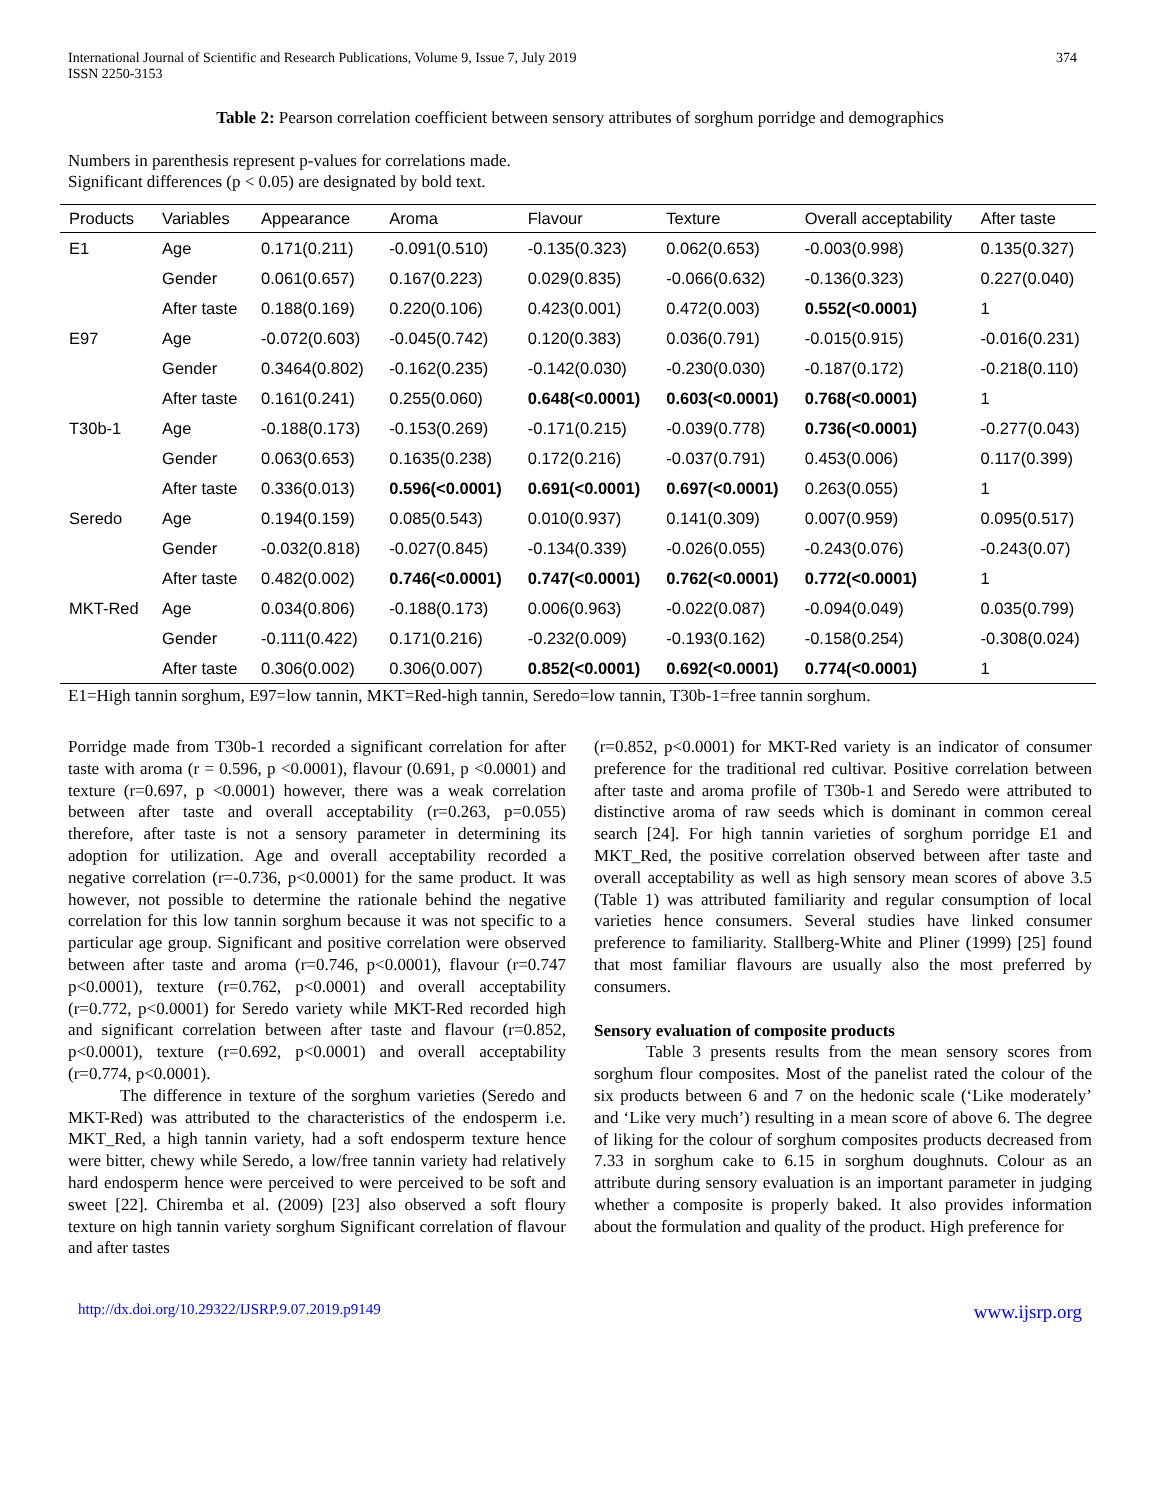International Journal of Scientific and Research Publications, Volume 9, Issue 7, July 2019
ISSN 2250-3153 374
Table 2: Pearson correlation coefficient between sensory attributes of sorghum porridge and demographics
Numbers in parenthesis represent p-values for correlations made.
Significant differences (p < 0.05) are designated by bold text.
| Products | Variables | Appearance | Aroma | Flavour | Texture | Overall acceptability | After taste |
| --- | --- | --- | --- | --- | --- | --- | --- |
| E1 | Age | 0.171(0.211) | -0.091(0.510) | -0.135(0.323) | 0.062(0.653) | -0.003(0.998) | 0.135(0.327) |
| | Gender | 0.061(0.657) | 0.167(0.223) | 0.029(0.835) | -0.066(0.632) | -0.136(0.323) | 0.227(0.040) |
| | After taste | 0.188(0.169) | 0.220(0.106) | 0.423(0.001) | 0.472(0.003) | 0.552(<0.0001) | 1 |
| E97 | Age | -0.072(0.603) | -0.045(0.742) | 0.120(0.383) | 0.036(0.791) | -0.015(0.915) | -0.016(0.231) |
| | Gender | 0.3464(0.802) | -0.162(0.235) | -0.142(0.030) | -0.230(0.030) | -0.187(0.172) | -0.218(0.110) |
| | After taste | 0.161(0.241) | 0.255(0.060) | 0.648(<0.0001) | 0.603(<0.0001) | 0.768(<0.0001) | 1 |
| T30b-1 | Age | -0.188(0.173) | -0.153(0.269) | -0.171(0.215) | -0.039(0.778) | 0.736(<0.0001) | -0.277(0.043) |
| | Gender | 0.063(0.653) | 0.1635(0.238) | 0.172(0.216) | -0.037(0.791) | 0.453(0.006) | 0.117(0.399) |
| | After taste | 0.336(0.013) | 0.596(<0.0001) | 0.691(<0.0001) | 0.697(<0.0001) | 0.263(0.055) | 1 |
| Seredo | Age | 0.194(0.159) | 0.085(0.543) | 0.010(0.937) | 0.141(0.309) | 0.007(0.959) | 0.095(0.517) |
| | Gender | -0.032(0.818) | -0.027(0.845) | -0.134(0.339) | -0.026(0.055) | -0.243(0.076) | -0.243(0.07) |
| | After taste | 0.482(0.002) | 0.746(<0.0001) | 0.747(<0.0001) | 0.762(<0.0001) | 0.772(<0.0001) | 1 |
| MKT-Red | Age | 0.034(0.806) | -0.188(0.173) | 0.006(0.963) | -0.022(0.087) | -0.094(0.049) | 0.035(0.799) |
| | Gender | -0.111(0.422) | 0.171(0.216) | -0.232(0.009) | -0.193(0.162) | -0.158(0.254) | -0.308(0.024) |
| | After taste | 0.306(0.002) | 0.306(0.007) | 0.852(<0.0001) | 0.692(<0.0001) | 0.774(<0.0001) | 1 |
E1=High tannin sorghum, E97=low tannin, MKT=Red-high tannin, Seredo=low tannin, T30b-1=free tannin sorghum.
Porridge made from T30b-1 recorded a significant correlation for after taste with aroma (r = 0.596, p <0.0001), flavour (0.691, p <0.0001) and texture (r=0.697, p <0.0001) however, there was a weak correlation between after taste and overall acceptability (r=0.263, p=0.055) therefore, after taste is not a sensory parameter in determining its adoption for utilization. Age and overall acceptability recorded a negative correlation (r=-0.736, p<0.0001) for the same product. It was however, not possible to determine the rationale behind the negative correlation for this low tannin sorghum because it was not specific to a particular age group. Significant and positive correlation were observed between after taste and aroma (r=0.746, p<0.0001), flavour (r=0.747 p<0.0001), texture (r=0.762, p<0.0001) and overall acceptability (r=0.772, p<0.0001) for Seredo variety while MKT-Red recorded high and significant correlation between after taste and flavour (r=0.852, p<0.0001), texture (r=0.692, p<0.0001) and overall acceptability (r=0.774, p<0.0001).
The difference in texture of the sorghum varieties (Seredo and MKT-Red) was attributed to the characteristics of the endosperm i.e. MKT_Red, a high tannin variety, had a soft endosperm texture hence were bitter, chewy while Seredo, a low/free tannin variety had relatively hard endosperm hence were perceived to were perceived to be soft and sweet [22]. Chiremba et al. (2009) [23] also observed a soft floury texture on high tannin variety sorghum Significant correlation of flavour and after tastes
(r=0.852, p<0.0001) for MKT-Red variety is an indicator of consumer preference for the traditional red cultivar. Positive correlation between after taste and aroma profile of T30b-1 and Seredo were attributed to distinctive aroma of raw seeds which is dominant in common cereal search [24]. For high tannin varieties of sorghum porridge E1 and MKT_Red, the positive correlation observed between after taste and overall acceptability as well as high sensory mean scores of above 3.5 (Table 1) was attributed familiarity and regular consumption of local varieties hence consumers. Several studies have linked consumer preference to familiarity. Stallberg-White and Pliner (1999) [25] found that most familiar flavours are usually also the most preferred by consumers.
Sensory evaluation of composite products
Table 3 presents results from the mean sensory scores from sorghum flour composites. Most of the panelist rated the colour of the six products between 6 and 7 on the hedonic scale (‘Like moderately’ and ‘Like very much’) resulting in a mean score of above 6. The degree of liking for the colour of sorghum composites products decreased from 7.33 in sorghum cake to 6.15 in sorghum doughnuts. Colour as an attribute during sensory evaluation is an important parameter in judging whether a composite is properly baked. It also provides information about the formulation and quality of the product. High preference for
http://dx.doi.org/10.29322/IJSRP.9.07.2019.p9149 www.ijsrp.org